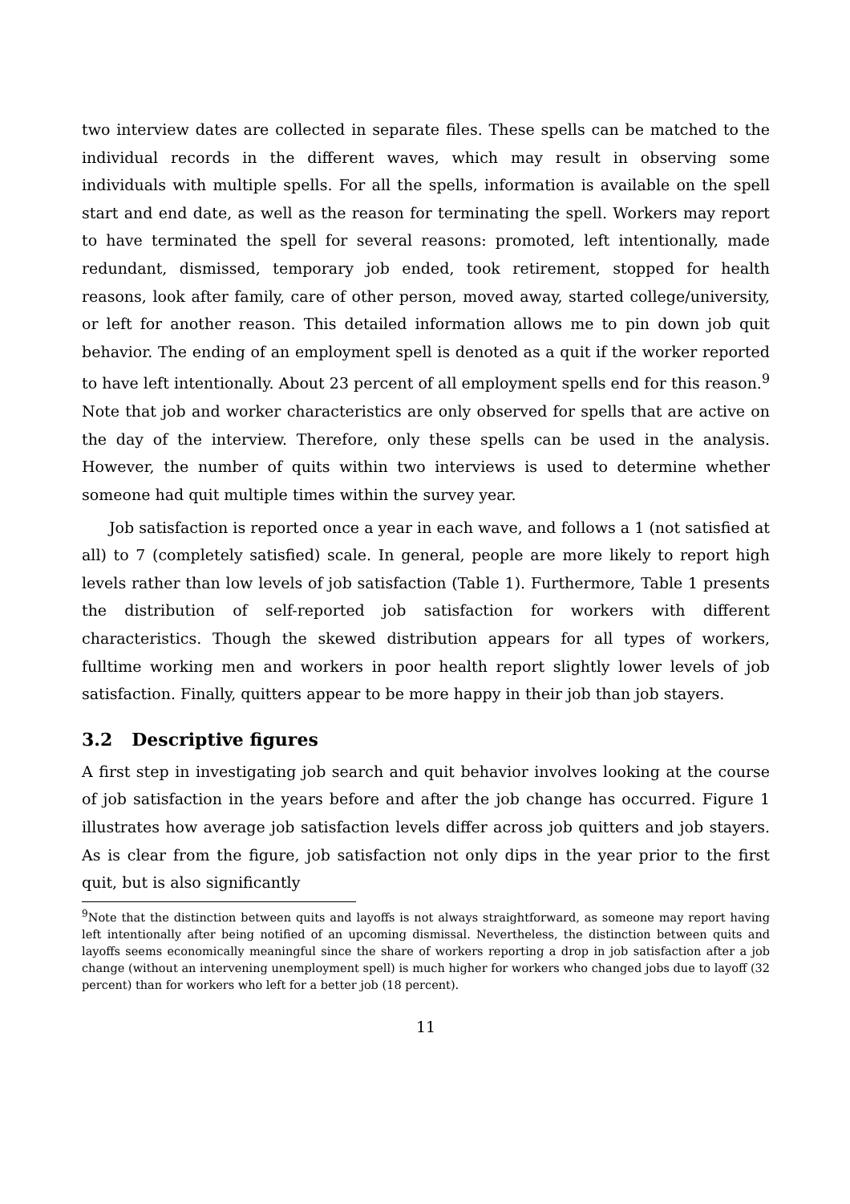two interview dates are collected in separate files. These spells can be matched to the individual records in the different waves, which may result in observing some individuals with multiple spells. For all the spells, information is available on the spell start and end date, as well as the reason for terminating the spell. Workers may report to have terminated the spell for several reasons: promoted, left intentionally, made redundant, dismissed, temporary job ended, took retirement, stopped for health reasons, look after family, care of other person, moved away, started college/university, or left for another reason. This detailed information allows me to pin down job quit behavior. The ending of an employment spell is denoted as a quit if the worker reported to have left intentionally. About 23 percent of all employment spells end for this reason.<sup>9</sup> Note that job and worker characteristics are only observed for spells that are active on the day of the interview. Therefore, only these spells can be used in the analysis. However, the number of quits within two interviews is used to determine whether someone had quit multiple times within the survey year.
Job satisfaction is reported once a year in each wave, and follows a 1 (not satisfied at all) to 7 (completely satisfied) scale. In general, people are more likely to report high levels rather than low levels of job satisfaction (Table 1). Furthermore, Table 1 presents the distribution of self-reported job satisfaction for workers with different characteristics. Though the skewed distribution appears for all types of workers, fulltime working men and workers in poor health report slightly lower levels of job satisfaction. Finally, quitters appear to be more happy in their job than job stayers.
3.2 Descriptive figures
A first step in investigating job search and quit behavior involves looking at the course of job satisfaction in the years before and after the job change has occurred. Figure 1 illustrates how average job satisfaction levels differ across job quitters and job stayers. As is clear from the figure, job satisfaction not only dips in the year prior to the first quit, but is also significantly
<sup>9</sup> Note that the distinction between quits and layoffs is not always straightforward, as someone may report having left intentionally after being notified of an upcoming dismissal. Nevertheless, the distinction between quits and layoffs seems economically meaningful since the share of workers reporting a drop in job satisfaction after a job change (without an intervening unemployment spell) is much higher for workers who changed jobs due to layoff (32 percent) than for workers who left for a better job (18 percent).
11